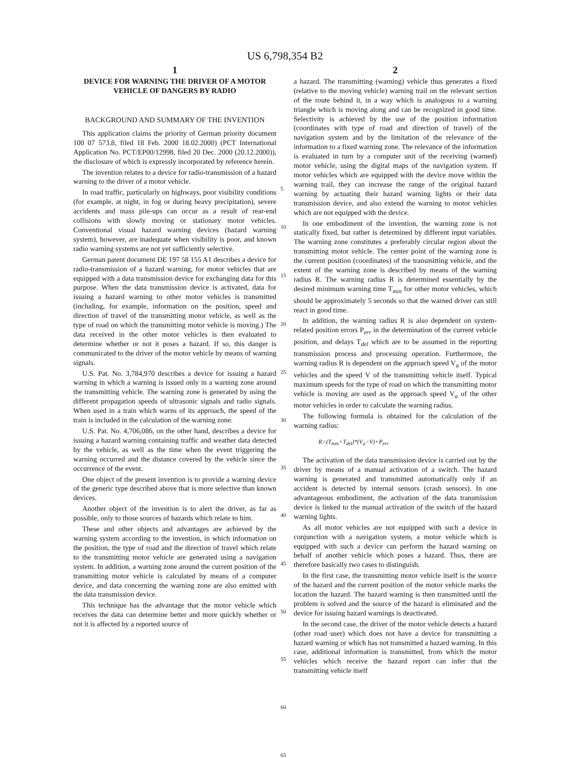US 6,798,354 B2
1
DEVICE FOR WARNING THE DRIVER OF A MOTOR VEHICLE OF DANGERS BY RADIO
BACKGROUND AND SUMMARY OF THE INVENTION
This application claims the priority of German priority document 100 07 573.8, filed 18 Feb. 2000 18.02.2000) (PCT International Application No. PCT/EP00/12998, filed 20 Dec. 2000 (20.12.2000)), the disclosure of which is expressly incorporated by reference herein.
The invention relates to a device for radio-transmission of a hazard warning to the driver of a motor vehicle.
In road traffic, particularly on highways, poor visibility conditions (for example, at night, in fog or during heavy precipitation), severe accidents and mass pile-ups can occur as a result of rear-end collisions with slowly moving or stationary motor vehicles. Conventional visual hazard warning devices (hazard warning system), however, are inadequate when visibility is poor, and known radio warning systems are not yet sufficiently selective.
German patent document DE 197 58 155 A1 describes a device for radio-transmission of a hazard warning, for motor vehicles that are equipped with a data transmission device for exchanging data for this purpose. When the data transmission device is activated, data for issuing a hazard warning to other motor vehicles is transmitted (including, for example, information on the position, speed and direction of travel of the transmitting motor vehicle, as well as the type of road on which the transmitting motor vehicle is moving.) The data received in the other motor vehicles is then evaluated to determine whether or not it poses a hazard. If so, this danger is communicated to the driver of the motor vehicle by means of warning signals.
U.S. Pat. No. 3,784,970 describes a device for issuing a hazard warning in which a warning is issued only in a warning zone around the transmitting vehicle. The warning zone is generated by using the different propagation speeds of ultrasonic signals and radio signals. When used in a train which warns of its approach, the speed of the train is included in the calculation of the warning zone.
U.S. Pat. No. 4,706,086, on the other hand, describes a device for issuing a hazard warning containing traffic and weather data detected by the vehicle, as well as the time when the event triggering the warning occurred and the distance covered by the vehicle since the occurrence of the event.
One object of the present invention is to provide a warning device of the generic type described above that is more selective than known devices.
Another object of the invention is to alert the driver, as far as possible, only to those sources of hazards which relate to him.
These and other objects and advantages are achieved by the warning system according to the invention, in which information on the position, the type of road and the direction of travel which relate to the transmitting motor vehicle are generated using a navigation system. In addition, a warning zone around the current position of the transmitting motor vehicle is calculated by means of a computer device, and data concerning the warning zone are also emitted with the data transmission device.
This technique has the advantage that the motor vehicle which receives the data can determine better and more quickly whether or not it is affected by a reported source of
5
10
15
20
25
30
35
40
45
50
55
60
65
2
a hazard. The transmitting (warning) vehicle thus generates a fixed (relative to the moving vehicle) warning trail on the relevant section of the route behind it, in a way which is analogous to a warning triangle which is moving along and can be recognized in good time. Selectivity is achieved by the use of the position information (coordinates with type of road and direction of travel) of the navigation system and by the limitation of the relevance of the information to a fixed warning zone. The relevance of the information is evaluated in turn by a computer unit of the receiving (warned) motor vehicle, using the digital maps of the navigation system. If motor vehicles which are equipped with the device move within the warning trail, they can increase the range of the original hazard warning by actuating their hazard warning lights or their data transmission device, and also extend the warning to motor vehicles which are not equipped with the device.
In one embodiment of the invention, the warning zone is not statically fixed, but rather is determined by different input variables. The warning zone constitutes a preferably circular region about the transmitting motor vehicle. The center point of the warning zone is the current position (coordinates) of the transmitting vehicle, and the extent of the warning zone is described by means of the warning radius R. The warning radius R is determined essentially by the desired minimum warning time T<sub>min</sub> for other motor vehicles, which should be approximately 5 seconds so that the warned driver can still react in good time.
In addition, the warning radius R is also dependent on system-related position errors P<sub>err</sub> in the determination of the current vehicle position, and delays T<sub>del</sub> which are to be assumed in the reporting transmission process and processing operation. Furthermore, the warning radius R is dependent on the approach speed V<sub>a</sub> of the motor vehicles and the speed V of the transmitting vehicle itself. Typical maximum speeds for the type of road on which the transmitting motor vehicle is moving are used as the approach speed V<sub>a</sub> of the other motor vehicles in order to calculate the warning radius.
The following formula is obtained for the calculation of the warning radius:
R=(T<sub>min</sub>+T<sub>del</sub>)*(V<sub>a</sub>−V)+P<sub>err</sub>
The activation of the data transmission device is carried out by the driver by means of a manual activation of a switch. The hazard warning is generated and transmitted automatically only if an accident is detected by internal sensors (crash sensors). In one advantageous embodiment, the activation of the data transmission device is linked to the manual activation of the switch of the hazard warning lights.
As all motor vehicles are not equipped with such a device in conjunction with a navigation system, a motor vehicle which is equipped with such a device can perform the hazard warning on behalf of another vehicle which poses a hazard. Thus, there are therefore basically two cases to distinguish.
In the first case, the transmitting motor vehicle itself is the source of the hazard and the current position of the motor vehicle marks the location the hazard. The hazard warning is then transmitted until the problem is solved and the source of the hazard is eliminated and the device for issuing hazard warnings is deactivated.
In the second case, the driver of the motor vehicle detects a hazard (other road user) which does not have a device for transmitting a hazard warning or which has not transmitted a hazard warning. In this case, additional information is transmitted, from which the motor vehicles which receive the hazard report can infer that the transmitting vehicle itself